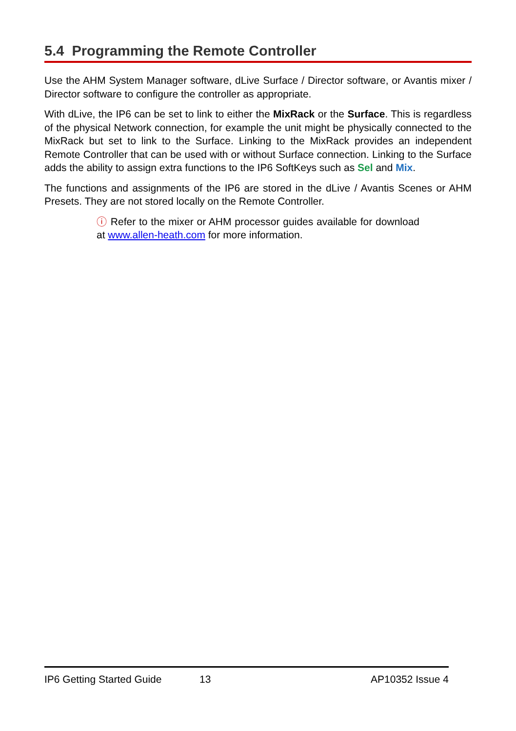5.4 Programming the Remote Controller
Use the AHM System Manager software, dLive Surface / Director software, or Avantis mixer / Director software to configure the controller as appropriate.
With dLive, the IP6 can be set to link to either the MixRack or the Surface. This is regardless of the physical Network connection, for example the unit might be physically connected to the MixRack but set to link to the Surface. Linking to the MixRack provides an independent Remote Controller that can be used with or without Surface connection. Linking to the Surface adds the ability to assign extra functions to the IP6 SoftKeys such as Sel and Mix.
The functions and assignments of the IP6 are stored in the dLive / Avantis Scenes or AHM Presets. They are not stored locally on the Remote Controller.
ⓘ Refer to the mixer or AHM processor guides available for download at www.allen-heath.com for more information.
IP6 Getting Started Guide 13 AP10352 Issue 4